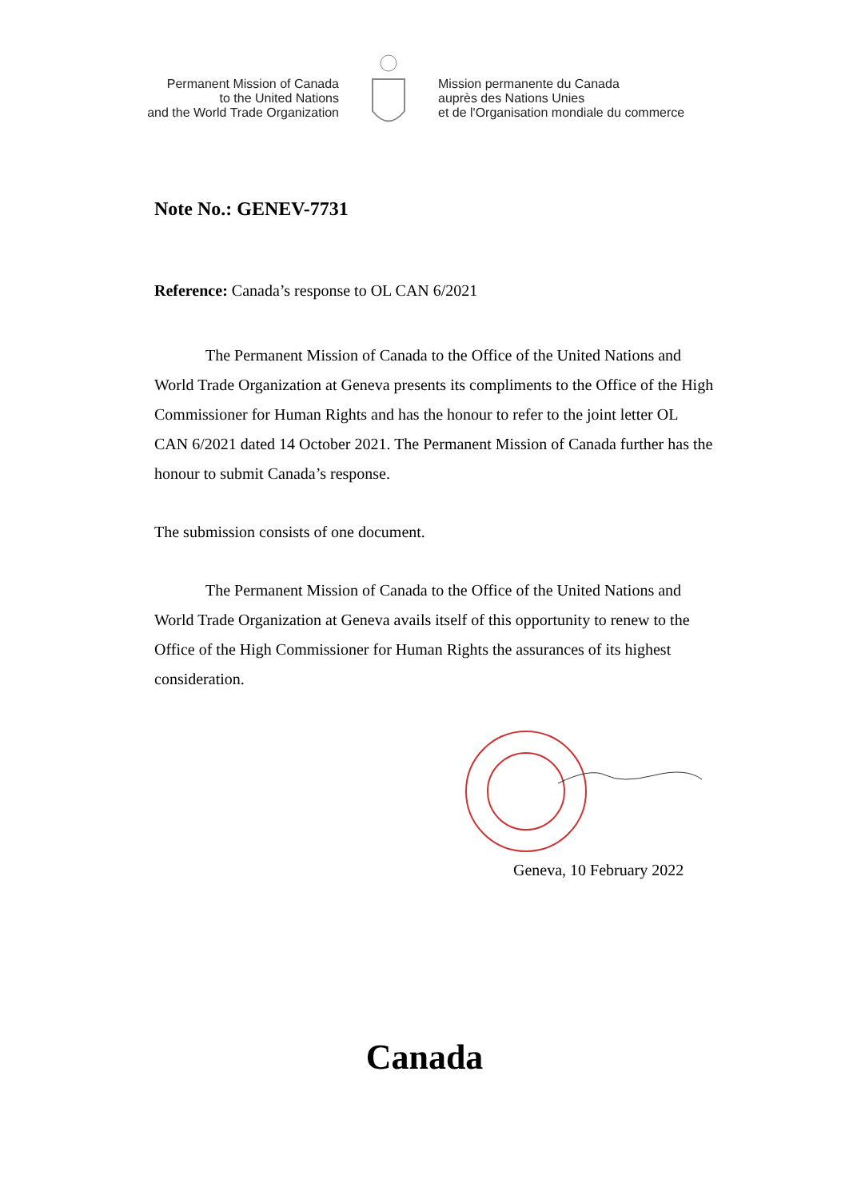Permanent Mission of Canada
to the United Nations
and the World Trade Organization
Mission permanente du Canada
auprès des Nations Unies
et de l'Organisation mondiale du commerce
Note No.: GENEV-7731
Reference: Canada’s response to OL CAN 6/2021
The Permanent Mission of Canada to the Office of the United Nations and World Trade Organization at Geneva presents its compliments to the Office of the High Commissioner for Human Rights and has the honour to refer to the joint letter OL CAN 6/2021 dated 14 October 2021. The Permanent Mission of Canada further has the honour to submit Canada’s response.
The submission consists of one document.
The Permanent Mission of Canada to the Office of the United Nations and World Trade Organization at Geneva avails itself of this opportunity to renew to the Office of the High Commissioner for Human Rights the assurances of its highest consideration.
Geneva, 10 February 2022
Canada